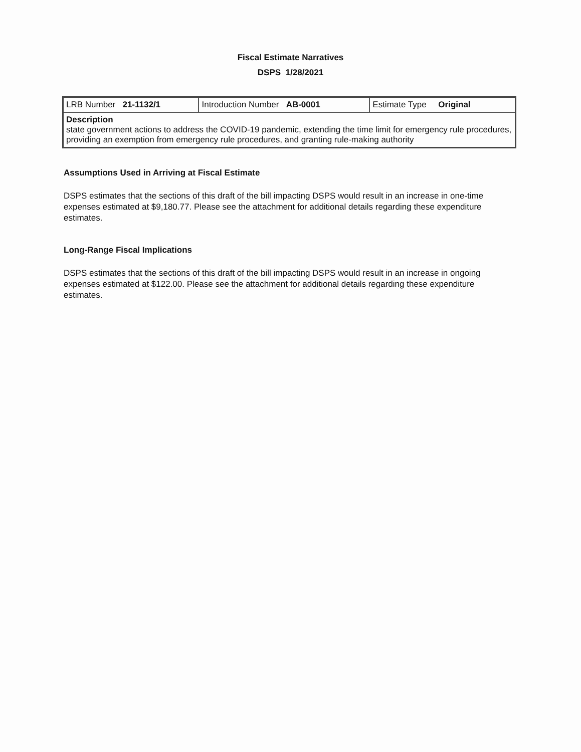Fiscal Estimate Narratives
DSPS 1/28/2021
| LRB Number 21-1132/1 | Introduction Number AB-0001 | Estimate Type Original |
| Description state government actions to address the COVID-19 pandemic, extending the time limit for emergency rule procedures, providing an exemption from emergency rule procedures, and granting rule-making authority | | |
Assumptions Used in Arriving at Fiscal Estimate
DSPS estimates that the sections of this draft of the bill impacting DSPS would result in an increase in one-time expenses estimated at $9,180.77. Please see the attachment for additional details regarding these expenditure estimates.
Long-Range Fiscal Implications
DSPS estimates that the sections of this draft of the bill impacting DSPS would result in an increase in ongoing expenses estimated at $122.00. Please see the attachment for additional details regarding these expenditure estimates.